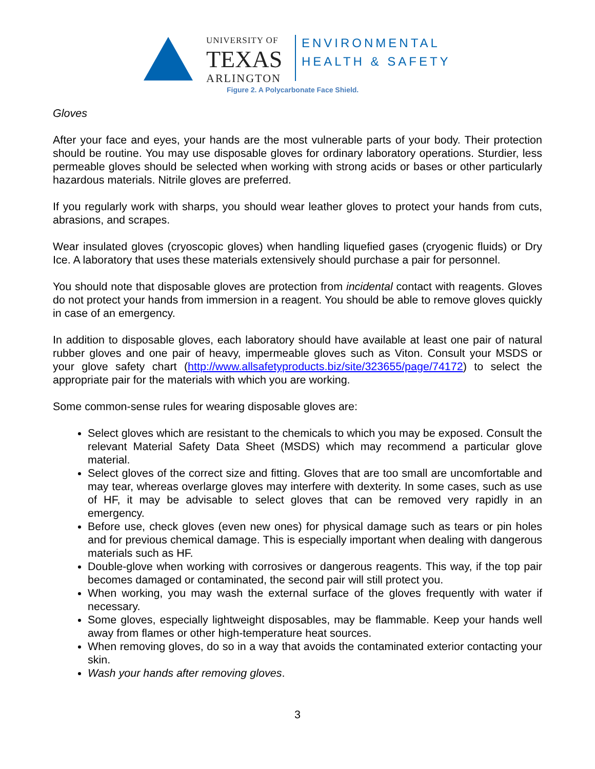UNIVERSITY OF
TEXAS
ARLINGTON
ENVIRONMENTAL
HEALTH & SAFETY
Figure 2. A Polycarbonate Face Shield.
Gloves
After your face and eyes, your hands are the most vulnerable parts of your body. Their protection should be routine. You may use disposable gloves for ordinary laboratory operations. Sturdier, less permeable gloves should be selected when working with strong acids or bases or other particularly hazardous materials. Nitrile gloves are preferred.
If you regularly work with sharps, you should wear leather gloves to protect your hands from cuts, abrasions, and scrapes.
Wear insulated gloves (cryoscopic gloves) when handling liquefied gases (cryogenic fluids) or Dry Ice. A laboratory that uses these materials extensively should purchase a pair for personnel.
You should note that disposable gloves are protection from incidental contact with reagents. Gloves do not protect your hands from immersion in a reagent. You should be able to remove gloves quickly in case of an emergency.
In addition to disposable gloves, each laboratory should have available at least one pair of natural rubber gloves and one pair of heavy, impermeable gloves such as Viton. Consult your MSDS or your glove safety chart (http://www.allsafetyproducts.biz/site/323655/page/74172) to select the appropriate pair for the materials with which you are working.
Some common-sense rules for wearing disposable gloves are:
Select gloves which are resistant to the chemicals to which you may be exposed. Consult the relevant Material Safety Data Sheet (MSDS) which may recommend a particular glove material.
Select gloves of the correct size and fitting. Gloves that are too small are uncomfortable and may tear, whereas overlarge gloves may interfere with dexterity. In some cases, such as use of HF, it may be advisable to select gloves that can be removed very rapidly in an emergency.
Before use, check gloves (even new ones) for physical damage such as tears or pin holes and for previous chemical damage. This is especially important when dealing with dangerous materials such as HF.
Double-glove when working with corrosives or dangerous reagents. This way, if the top pair becomes damaged or contaminated, the second pair will still protect you.
When working, you may wash the external surface of the gloves frequently with water if necessary.
Some gloves, especially lightweight disposables, may be flammable. Keep your hands well away from flames or other high-temperature heat sources.
When removing gloves, do so in a way that avoids the contaminated exterior contacting your skin.
Wash your hands after removing gloves.
3